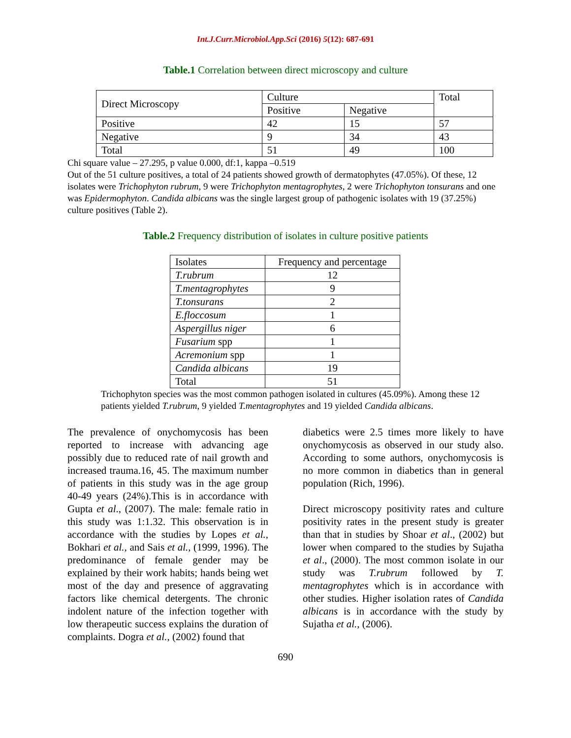Int.J.Curr.Microbiol.App.Sci (2016) 5(12): 687-691
Table.1 Correlation between direct microscopy and culture
| Direct Microscopy | Culture | | Total |
| --- | --- | --- | --- |
| | Positive | Negative | |
| Positive | 42 | 15 | 57 |
| Negative | 9 | 34 | 43 |
| Total | 51 | 49 | 100 |
Chi square value – 27.295, p value 0.000, df:1, kappa –0.519
Out of the 51 culture positives, a total of 24 patients showed growth of dermatophytes (47.05%). Of these, 12 isolates were Trichophyton rubrum, 9 were Trichophyton mentagrophytes, 2 were Trichophyton tonsurans and one was Epidermophyton. Candida albicans was the single largest group of pathogenic isolates with 19 (37.25%) culture positives (Table 2).
Table.2 Frequency distribution of isolates in culture positive patients
| Isolates | Frequency and percentage |
| T.rubrum | 12 |
| T.mentagrophytes | 9 |
| T.tonsurans | 2 |
| E.floccosum | 1 |
| Aspergillus niger | 6 |
| Fusarium spp | 1 |
| Acremonium spp | 1 |
| Candida albicans | 19 |
| Total | 51 |
Trichophyton species was the most common pathogen isolated in cultures (45.09%). Among these 12 patients yielded T.rubrum, 9 yielded T.mentagrophytes and 19 yielded Candida albicans.
The prevalence of onychomycosis has been reported to increase with advancing age possibly due to reduced rate of nail growth and increased trauma.16, 45. The maximum number of patients in this study was in the age group 40-49 years (24%).This is in accordance with Gupta et al., (2007). The male: female ratio in this study was 1:1.32. This observation is in accordance with the studies by Lopes et al., Bokhari et al., and Sais et al., (1999, 1996). The predominance of female gender may be explained by their work habits; hands being wet most of the day and presence of aggravating factors like chemical detergents. The chronic indolent nature of the infection together with low therapeutic success explains the duration of complaints. Dogra et al., (2002) found that
diabetics were 2.5 times more likely to have onychomycosis as observed in our study also. According to some authors, onychomycosis is no more common in diabetics than in general population (Rich, 1996).
Direct microscopy positivity rates and culture positivity rates in the present study is greater than that in studies by Shoar et al., (2002) but lower when compared to the studies by Sujatha et al., (2000). The most common isolate in our study was T.rubrum followed by T. mentagrophytes which is in accordance with other studies. Higher isolation rates of Candida albicans is in accordance with the study by Sujatha et al., (2006).
690